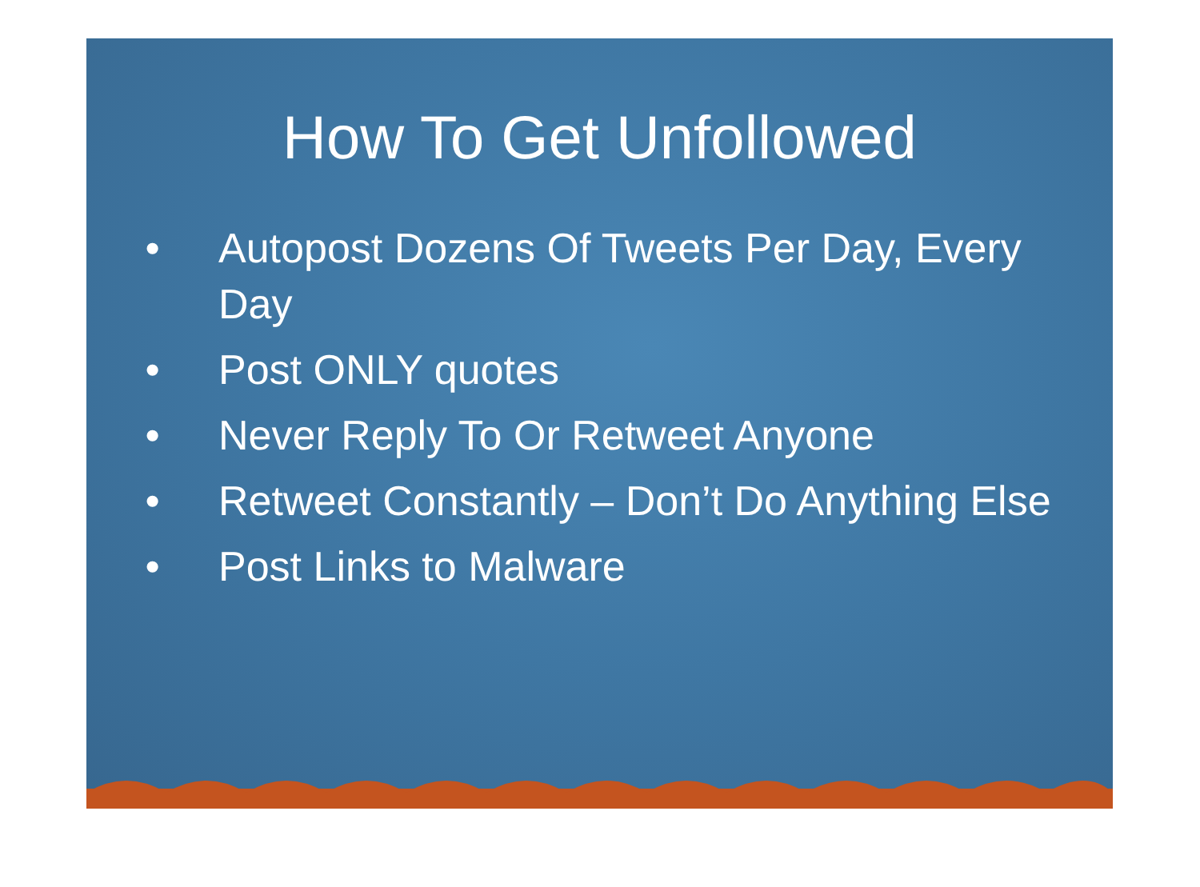How To Get Unfollowed
• Autopost Dozens Of Tweets Per Day, Every Day
• Post ONLY quotes
• Never Reply To Or Retweet Anyone
• Retweet Constantly – Don’t Do Anything Else
• Post Links to Malware